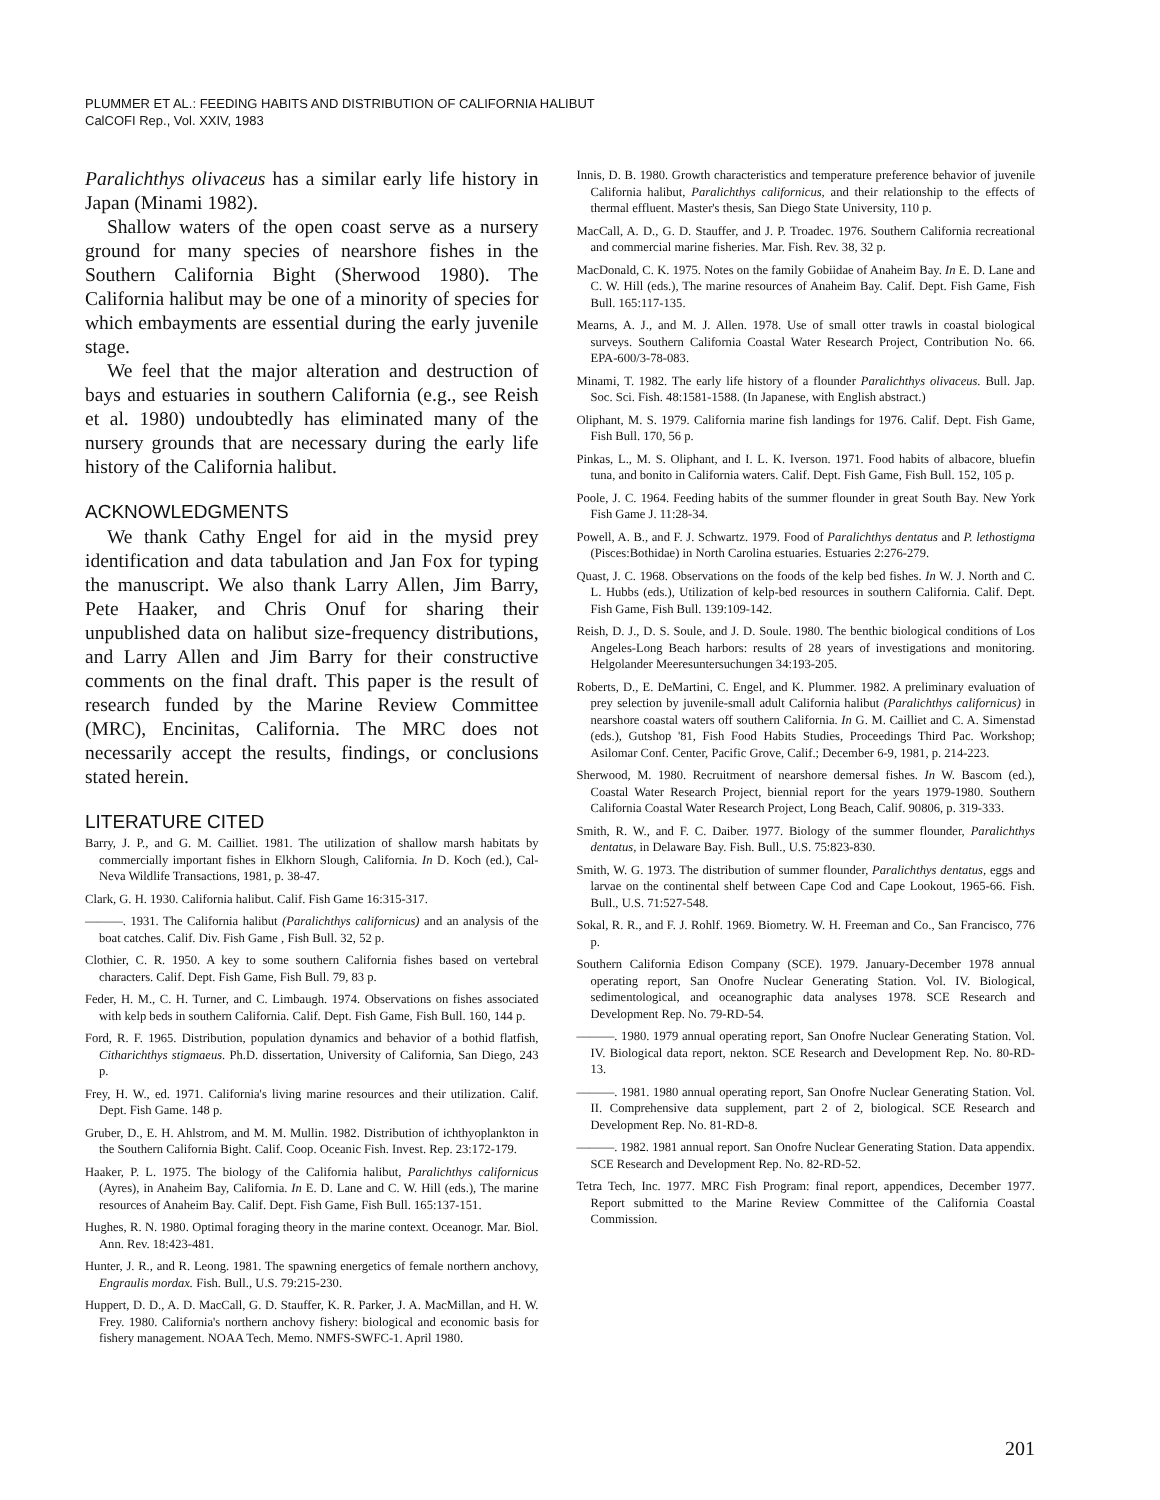PLUMMER ET AL.: FEEDING HABITS AND DISTRIBUTION OF CALIFORNIA HALIBUT
CalCOFI Rep., Vol. XXIV, 1983
Paralichthys olivaceus has a similar early life history in Japan (Minami 1982).
Shallow waters of the open coast serve as a nursery ground for many species of nearshore fishes in the Southern California Bight (Sherwood 1980). The California halibut may be one of a minority of species for which embayments are essential during the early juvenile stage.
We feel that the major alteration and destruction of bays and estuaries in southern California (e.g., see Reish et al. 1980) undoubtedly has eliminated many of the nursery grounds that are necessary during the early life history of the California halibut.
ACKNOWLEDGMENTS
We thank Cathy Engel for aid in the mysid prey identification and data tabulation and Jan Fox for typing the manuscript. We also thank Larry Allen, Jim Barry, Pete Haaker, and Chris Onuf for sharing their unpublished data on halibut size-frequency distributions, and Larry Allen and Jim Barry for their constructive comments on the final draft. This paper is the result of research funded by the Marine Review Committee (MRC), Encinitas, California. The MRC does not necessarily accept the results, findings, or conclusions stated herein.
LITERATURE CITED
Barry, J. P., and G. M. Cailliet. 1981. The utilization of shallow marsh habitats by commercially important fishes in Elkhorn Slough, California. In D. Koch (ed.), Cal-Neva Wildlife Transactions, 1981, p. 38-47.
Clark, G. H. 1930. California halibut. Calif. Fish Game 16:315-317.
———. 1931. The California halibut (Paralichthys californicus) and an analysis of the boat catches. Calif. Div. Fish Game , Fish Bull. 32, 52 p.
Clothier, C. R. 1950. A key to some southern California fishes based on vertebral characters. Calif. Dept. Fish Game, Fish Bull. 79, 83 p.
Feder, H. M., C. H. Turner, and C. Limbaugh. 1974. Observations on fishes associated with kelp beds in southern California. Calif. Dept. Fish Game, Fish Bull. 160, 144 p.
Ford, R. F. 1965. Distribution, population dynamics and behavior of a bothid flatfish, Citharichthys stigmaeus. Ph.D. dissertation, University of California, San Diego, 243 p.
Frey, H. W., ed. 1971. California's living marine resources and their utilization. Calif. Dept. Fish Game. 148 p.
Gruber, D., E. H. Ahlstrom, and M. M. Mullin. 1982. Distribution of ichthyoplankton in the Southern California Bight. Calif. Coop. Oceanic Fish. Invest. Rep. 23:172-179.
Haaker, P. L. 1975. The biology of the California halibut, Paralichthys californicus (Ayres), in Anaheim Bay, California. In E. D. Lane and C. W. Hill (eds.), The marine resources of Anaheim Bay. Calif. Dept. Fish Game, Fish Bull. 165:137-151.
Hughes, R. N. 1980. Optimal foraging theory in the marine context. Oceanogr. Mar. Biol. Ann. Rev. 18:423-481.
Hunter, J. R., and R. Leong. 1981. The spawning energetics of female northern anchovy, Engraulis mordax. Fish. Bull., U.S. 79:215-230.
Huppert, D. D., A. D. MacCall, G. D. Stauffer, K. R. Parker, J. A. MacMillan, and H. W. Frey. 1980. California's northern anchovy fishery: biological and economic basis for fishery management. NOAA Tech. Memo. NMFS-SWFC-1. April 1980.
Innis, D. B. 1980. Growth characteristics and temperature preference behavior of juvenile California halibut, Paralichthys californicus, and their relationship to the effects of thermal effluent. Master's thesis, San Diego State University, 110 p.
MacCall, A. D., G. D. Stauffer, and J. P. Troadec. 1976. Southern California recreational and commercial marine fisheries. Mar. Fish. Rev. 38, 32 p.
MacDonald, C. K. 1975. Notes on the family Gobiidae of Anaheim Bay. In E. D. Lane and C. W. Hill (eds.), The marine resources of Anaheim Bay. Calif. Dept. Fish Game, Fish Bull. 165:117-135.
Mearns, A. J., and M. J. Allen. 1978. Use of small otter trawls in coastal biological surveys. Southern California Coastal Water Research Project, Contribution No. 66. EPA-600/3-78-083.
Minami, T. 1982. The early life history of a flounder Paralichthys olivaceus. Bull. Jap. Soc. Sci. Fish. 48:1581-1588. (In Japanese, with English abstract.)
Oliphant, M. S. 1979. California marine fish landings for 1976. Calif. Dept. Fish Game, Fish Bull. 170, 56 p.
Pinkas, L., M. S. Oliphant, and I. L. K. Iverson. 1971. Food habits of albacore, bluefin tuna, and bonito in California waters. Calif. Dept. Fish Game, Fish Bull. 152, 105 p.
Poole, J. C. 1964. Feeding habits of the summer flounder in great South Bay. New York Fish Game J. 11:28-34.
Powell, A. B., and F. J. Schwartz. 1979. Food of Paralichthys dentatus and P. lethostigma (Pisces:Bothidae) in North Carolina estuaries. Estuaries 2:276-279.
Quast, J. C. 1968. Observations on the foods of the kelp bed fishes. In W. J. North and C. L. Hubbs (eds.), Utilization of kelp-bed resources in southern California. Calif. Dept. Fish Game, Fish Bull. 139:109-142.
Reish, D. J., D. S. Soule, and J. D. Soule. 1980. The benthic biological conditions of Los Angeles-Long Beach harbors: results of 28 years of investigations and monitoring. Helgolander Meeresuntersuchungen 34:193-205.
Roberts, D., E. DeMartini, C. Engel, and K. Plummer. 1982. A preliminary evaluation of prey selection by juvenile-small adult California halibut (Paralichthys californicus) in nearshore coastal waters off southern California. In G. M. Cailliet and C. A. Simenstad (eds.), Gutshop '81, Fish Food Habits Studies, Proceedings Third Pac. Workshop; Asilomar Conf. Center, Pacific Grove, Calif.; December 6-9, 1981, p. 214-223.
Sherwood, M. 1980. Recruitment of nearshore demersal fishes. In W. Bascom (ed.), Coastal Water Research Project, biennial report for the years 1979-1980. Southern California Coastal Water Research Project, Long Beach, Calif. 90806, p. 319-333.
Smith, R. W., and F. C. Daiber. 1977. Biology of the summer flounder, Paralichthys dentatus, in Delaware Bay. Fish. Bull., U.S. 75:823-830.
Smith, W. G. 1973. The distribution of summer flounder, Paralichthys dentatus, eggs and larvae on the continental shelf between Cape Cod and Cape Lookout, 1965-66. Fish. Bull., U.S. 71:527-548.
Sokal, R. R., and F. J. Rohlf. 1969. Biometry. W. H. Freeman and Co., San Francisco, 776 p.
Southern California Edison Company (SCE). 1979. January-December 1978 annual operating report, San Onofre Nuclear Generating Station. Vol. IV. Biological, sedimentological, and oceanographic data analyses 1978. SCE Research and Development Rep. No. 79-RD-54.
———. 1980. 1979 annual operating report, San Onofre Nuclear Generating Station. Vol. IV. Biological data report, nekton. SCE Research and Development Rep. No. 80-RD-13.
———. 1981. 1980 annual operating report, San Onofre Nuclear Generating Station. Vol. II. Comprehensive data supplement, part 2 of 2, biological. SCE Research and Development Rep. No. 81-RD-8.
———. 1982. 1981 annual report. San Onofre Nuclear Generating Station. Data appendix. SCE Research and Development Rep. No. 82-RD-52.
Tetra Tech, Inc. 1977. MRC Fish Program: final report, appendices, December 1977. Report submitted to the Marine Review Committee of the California Coastal Commission.
201